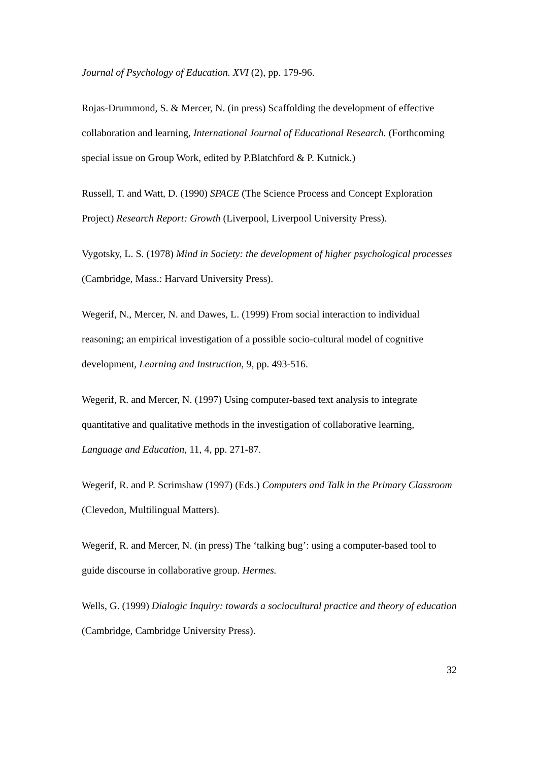Journal of Psychology of Education. XVI (2), pp. 179-96.
Rojas-Drummond, S. & Mercer, N. (in press) Scaffolding the development of effective collaboration and learning, International Journal of Educational Research. (Forthcoming special issue on Group Work, edited by P.Blatchford & P. Kutnick.)
Russell, T. and Watt, D. (1990) SPACE (The Science Process and Concept Exploration Project) Research Report: Growth (Liverpool, Liverpool University Press).
Vygotsky, L. S. (1978) Mind in Society: the development of higher psychological processes (Cambridge, Mass.: Harvard University Press).
Wegerif, N., Mercer, N. and Dawes, L. (1999) From social interaction to individual reasoning; an empirical investigation of a possible socio-cultural model of cognitive development, Learning and Instruction, 9, pp. 493-516.
Wegerif, R. and Mercer, N. (1997) Using computer-based text analysis to integrate quantitative and qualitative methods in the investigation of collaborative learning, Language and Education, 11, 4, pp. 271-87.
Wegerif, R. and P. Scrimshaw (1997) (Eds.) Computers and Talk in the Primary Classroom (Clevedon, Multilingual Matters).
Wegerif, R. and Mercer, N. (in press) The ‘talking bug’: using a computer-based tool to guide discourse in collaborative group. Hermes.
Wells, G. (1999) Dialogic Inquiry: towards a sociocultural practice and theory of education (Cambridge, Cambridge University Press).
32